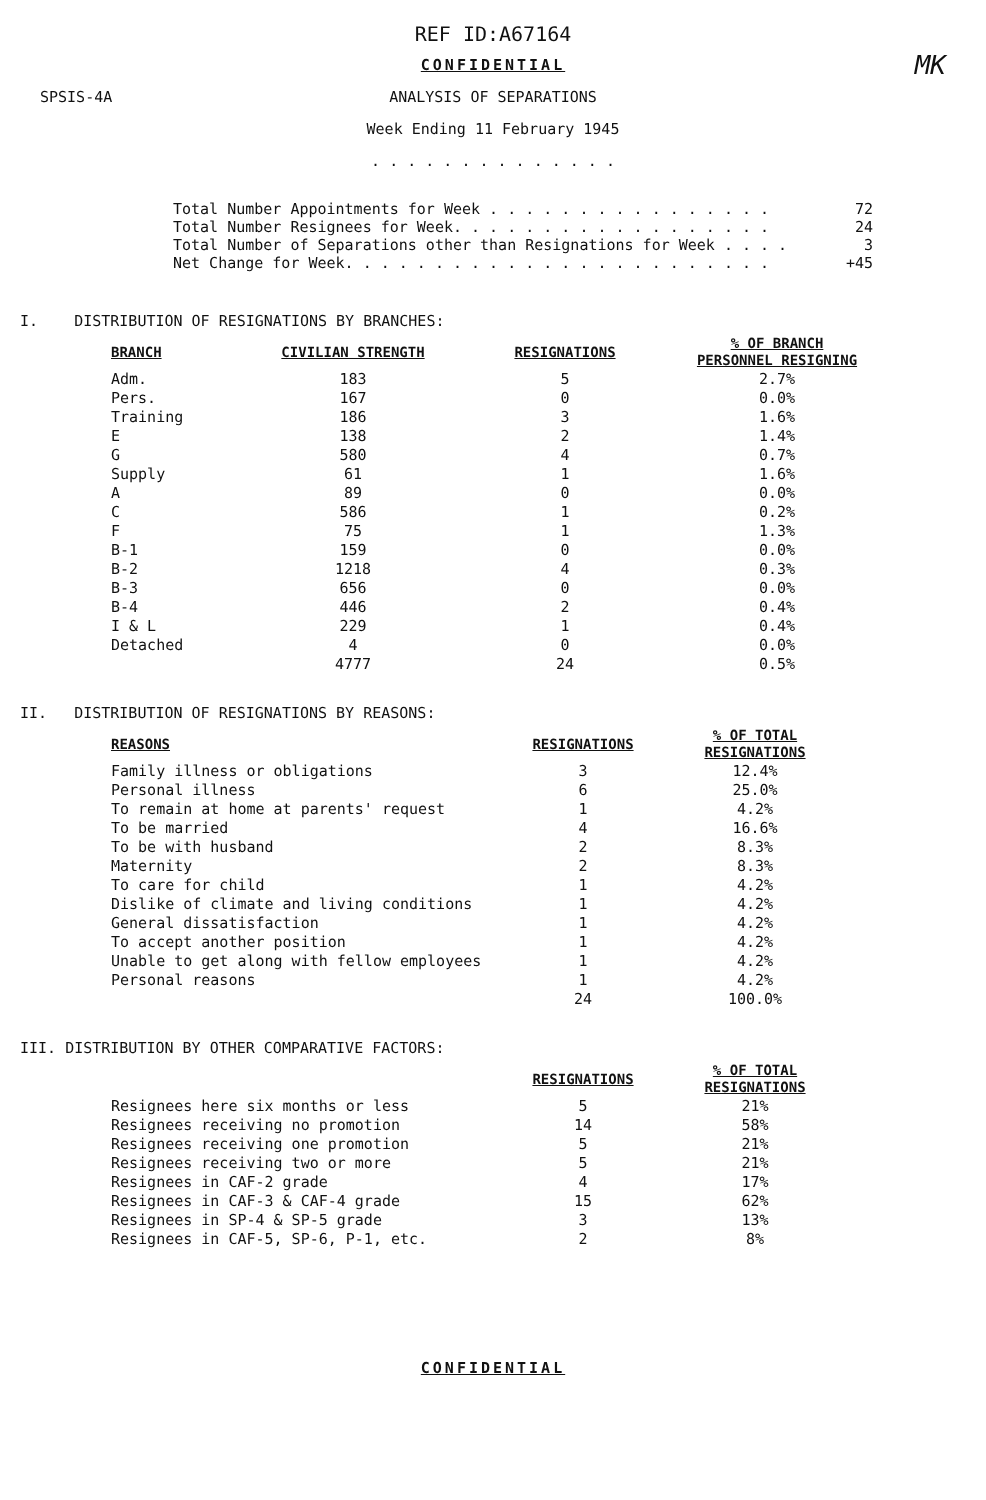REF ID:A67164
CONFIDENTIAL
MK
SPSIS-4A
ANALYSIS OF SEPARATIONS
Week Ending 11 February 1945
. . . . . . . . . . . . . .
Total Number Appointments for Week . . . . . . . . . . . . . . . . 72
Total Number Resignees for Week. . . . . . . . . . . . . . . . . . 24
Total Number of Separations other than Resignations for Week . . . . 3
Net Change for Week. . . . . . . . . . . . . . . . . . . . . . . . +45
I. DISTRIBUTION OF RESIGNATIONS BY BRANCHES:
| BRANCH | CIVILIAN STRENGTH | RESIGNATIONS | % OF BRANCH PERSONNEL RESIGNING |
| --- | --- | --- | --- |
| Adm. | 183 | 5 | 2.7% |
| Pers. | 167 | 0 | 0.0% |
| Training | 186 | 3 | 1.6% |
| E | 138 | 2 | 1.4% |
| G | 580 | 4 | 0.7% |
| Supply | 61 | 1 | 1.6% |
| A | 89 | 0 | 0.0% |
| C | 586 | 1 | 0.2% |
| F | 75 | 1 | 1.3% |
| B-1 | 159 | 0 | 0.0% |
| B-2 | 1218 | 4 | 0.3% |
| B-3 | 656 | 0 | 0.0% |
| B-4 | 446 | 2 | 0.4% |
| I & L | 229 | 1 | 0.4% |
| Detached | 4 | 0 | 0.0% |
| | 4777 | 24 | 0.5% |
II. DISTRIBUTION OF RESIGNATIONS BY REASONS:
| REASONS | RESIGNATIONS | % OF TOTAL RESIGNATIONS |
| --- | --- | --- |
| Family illness or obligations | 3 | 12.4% |
| Personal illness | 6 | 25.0% |
| To remain at home at parents' request | 1 | 4.2% |
| To be married | 4 | 16.6% |
| To be with husband | 2 | 8.3% |
| Maternity | 2 | 8.3% |
| To care for child | 1 | 4.2% |
| Dislike of climate and living conditions | 1 | 4.2% |
| General dissatisfaction | 1 | 4.2% |
| To accept another position | 1 | 4.2% |
| Unable to get along with fellow employees | 1 | 4.2% |
| Personal reasons | 1 | 4.2% |
| | 24 | 100.0% |
III. DISTRIBUTION BY OTHER COMPARATIVE FACTORS:
| | RESIGNATIONS | % OF TOTAL RESIGNATIONS |
| --- | --- | --- |
| Resignees here six months or less | 5 | 21% |
| Resignees receiving no promotion | 14 | 58% |
| Resignees receiving one promotion | 5 | 21% |
| Resignees receiving two or more | 5 | 21% |
| Resignees in CAF-2 grade | 4 | 17% |
| Resignees in CAF-3 & CAF-4 grade | 15 | 62% |
| Resignees in SP-4 & SP-5 grade | 3 | 13% |
| Resignees in CAF-5, SP-6, P-1, etc. | 2 | 8% |
CONFIDENTIAL